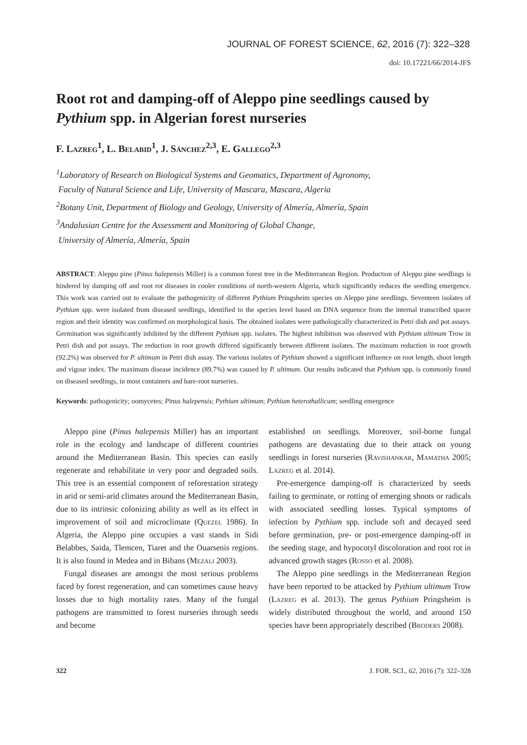JOURNAL OF FOREST SCIENCE, 62, 2016 (7): 322–328
doi: 10.17221/66/2014-JFS
Root rot and damping-off of Aleppo pine seedlings caused by Pythium spp. in Algerian forest nurseries
F. Lazreg<sup>1</sup>, L. Belabid<sup>1</sup>, J. Sánchez<sup>2,3</sup>, E. Gallego<sup>2,3</sup>
<sup>1</sup> Laboratory of Research on Biological Systems and Geomatics, Department of Agronomy,
Faculty of Natural Science and Life, University of Mascara, Mascara, Algeria
<sup>2</sup> Botany Unit, Department of Biology and Geology, University of Almería, Almería, Spain
<sup>3</sup> Andalusian Centre for the Assessment and Monitoring of Global Change,
University of Almería, Almería, Spain
ABSTRACT: Aleppo pine (Pinus halepensis Miller) is a common forest tree in the Mediterranean Region. Production of Aleppo pine seedlings is hindered by damping off and root rot diseases in cooler conditions of north-western Algeria, which significantly reduces the seedling emergence. This work was carried out to evaluate the pathogenicity of different Pythium Pringsheim species on Aleppo pine seedlings. Seventeen isolates of Pythium spp. were isolated from diseased seedlings, identified to the species level based on DNA sequence from the internal transcribed spacer region and their identity was confirmed on morphological basis. The obtained isolates were pathologically characterized in Petri dish and pot assays. Germination was significantly inhibited by the different Pythium spp. isolates. The highest inhibition was observed with Pythium ultimum Trow in Petri dish and pot assays. The reduction in root growth differed significantly between different isolates. The maximum reduction in root growth (92.2%) was observed for P. ultimum in Petri dish assay. The various isolates of Pythium showed a significant influence on root length, shoot length and vigour index. The maximum disease incidence (89.7%) was caused by P. ultimum. Our results indicated that Pythium spp. is commonly found on diseased seedlings, in most containers and bare-root nurseries.
Keywords: pathogenicity; oomycetes; Pinus halepensis; Pythium ultimum; Pythium heterothallicum; seedling emergence
Aleppo pine (Pinus halepensis Miller) has an important role in the ecology and landscape of different countries around the Mediterranean Basin. This species can easily regenerate and rehabilitate in very poor and degraded soils. This tree is an essential component of reforestation strategy in arid or semi-arid climates around the Mediterranean Basin, due to its intrinsic colonizing ability as well as its effect in improvement of soil and microclimate (Quezel 1986). In Algeria, the Aleppo pine occupies a vast stands in Sidi Belabbes, Saida, Tlemcen, Tiaret and the Ouarsenis regions. It is also found in Medea and in Bibans (Mezali 2003).
Fungal diseases are amongst the most serious problems faced by forest regeneration, and can sometimes cause heavy losses due to high mortality rates. Many of the fungal pathogens are transmitted to forest nurseries through seeds and become
established on seedlings. Moreover, soil-borne fungal pathogens are devastating due to their attack on young seedlings in forest nurseries (Ravishankar, Mamatha 2005; Lazreg et al. 2014).
Pre-emergence damping-off is characterized by seeds failing to germinate, or rotting of emerging shoots or radicals with associated seedling losses. Typical symptoms of infection by Pythium spp. include soft and decayed seed before germination, pre- or post-emergence damping-off in the seeding stage, and hypocotyl discoloration and root rot in advanced growth stages (Rosso et al. 2008).
The Aleppo pine seedlings in the Mediterranean Region have been reported to be attacked by Pythium ultimum Trow (Lazreg et al. 2013). The genus Pythium Pringsheim is widely distributed throughout the world, and around 150 species have been appropriately described (Broders 2008).
322 J. FOR. SCI., 62, 2016 (7): 322–328